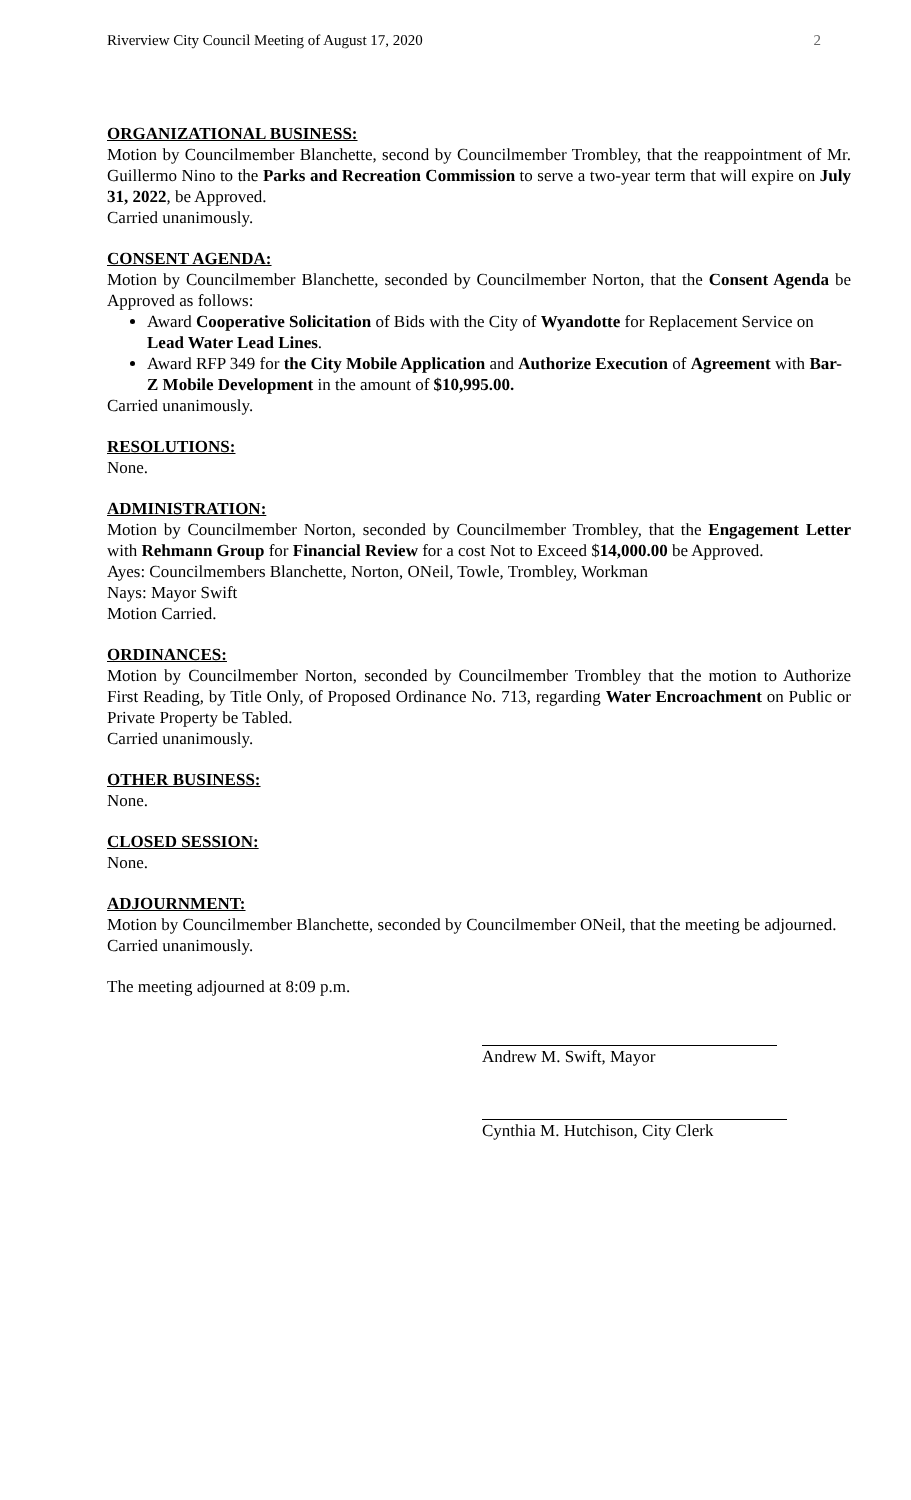Riverview City Council Meeting of August 17, 2020 2
ORGANIZATIONAL BUSINESS:
Motion by Councilmember Blanchette, second by Councilmember Trombley, that the reappointment of Mr. Guillermo Nino to the Parks and Recreation Commission to serve a two-year term that will expire on July 31, 2022, be Approved.
Carried unanimously.
CONSENT AGENDA:
Motion by Councilmember Blanchette, seconded by Councilmember Norton, that the Consent Agenda be Approved as follows:
Award Cooperative Solicitation of Bids with the City of Wyandotte for Replacement Service on Lead Water Lead Lines.
Award RFP 349 for the City Mobile Application and Authorize Execution of Agreement with Bar-Z Mobile Development in the amount of $10,995.00.
Carried unanimously.
RESOLUTIONS:
None.
ADMINISTRATION:
Motion by Councilmember Norton, seconded by Councilmember Trombley, that the Engagement Letter with Rehmann Group for Financial Review for a cost Not to Exceed $14,000.00 be Approved.
Ayes: Councilmembers Blanchette, Norton, ONeil, Towle, Trombley, Workman
Nays: Mayor Swift
Motion Carried.
ORDINANCES:
Motion by Councilmember Norton, seconded by Councilmember Trombley that the motion to Authorize First Reading, by Title Only, of Proposed Ordinance No. 713, regarding Water Encroachment on Public or Private Property be Tabled.
Carried unanimously.
OTHER BUSINESS:
None.
CLOSED SESSION:
None.
ADJOURNMENT:
Motion by Councilmember Blanchette, seconded by Councilmember ONeil, that the meeting be adjourned.
Carried unanimously.
The meeting adjourned at 8:09 p.m.
Andrew M. Swift, Mayor
Cynthia M. Hutchison, City Clerk